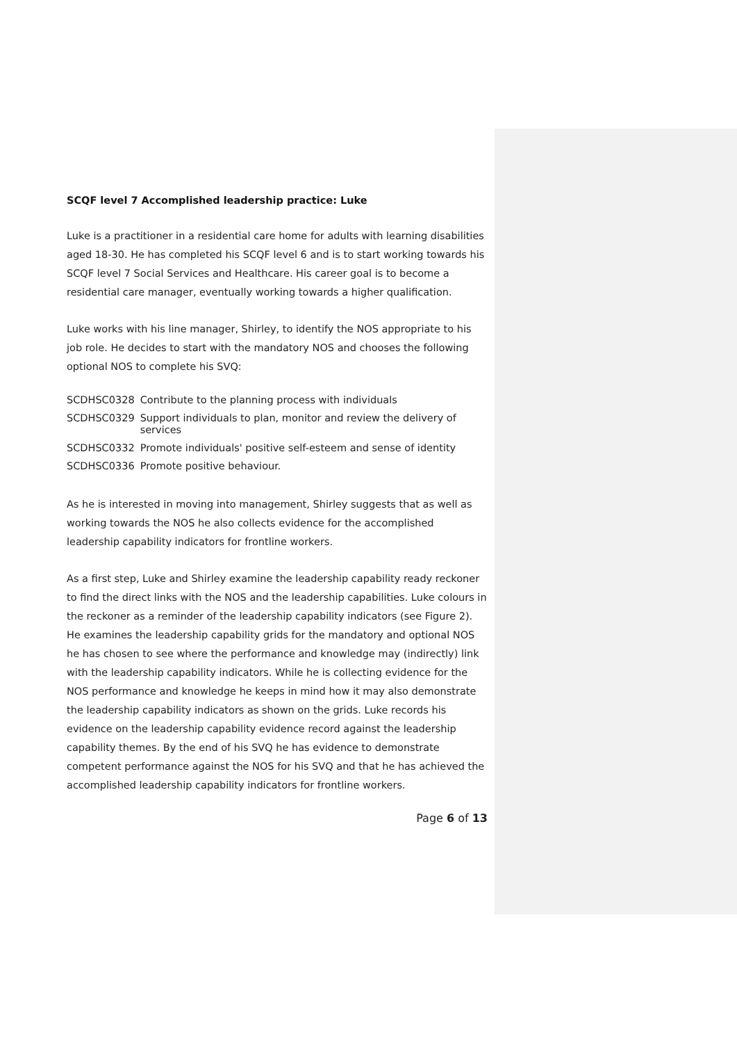SCQF level 7 Accomplished leadership practice: Luke
Luke is a practitioner in a residential care home for adults with learning disabilities aged 18-30. He has completed his SCQF level 6 and is to start working towards his SCQF level 7 Social Services and Healthcare. His career goal is to become a residential care manager, eventually working towards a higher qualification.
Luke works with his line manager, Shirley, to identify the NOS appropriate to his job role. He decides to start with the mandatory NOS and chooses the following optional NOS to complete his SVQ:
| SCDHSC0328 | Contribute to the planning process with individuals |
| SCDHSC0329 | Support individuals to plan, monitor and review the delivery of services |
| SCDHSC0332 | Promote individuals' positive self-esteem and sense of identity |
| SCDHSC0336 | Promote positive behaviour. |
As he is interested in moving into management, Shirley suggests that as well as working towards the NOS he also collects evidence for the accomplished leadership capability indicators for frontline workers.
As a first step, Luke and Shirley examine the leadership capability ready reckoner to find the direct links with the NOS and the leadership capabilities. Luke colours in the reckoner as a reminder of the leadership capability indicators (see Figure 2). He examines the leadership capability grids for the mandatory and optional NOS he has chosen to see where the performance and knowledge may (indirectly) link with the leadership capability indicators. While he is collecting evidence for the NOS performance and knowledge he keeps in mind how it may also demonstrate the leadership capability indicators as shown on the grids. Luke records his evidence on the leadership capability evidence record against the leadership capability themes. By the end of his SVQ he has evidence to demonstrate competent performance against the NOS for his SVQ and that he has achieved the accomplished leadership capability indicators for frontline workers.
Page 6 of 13